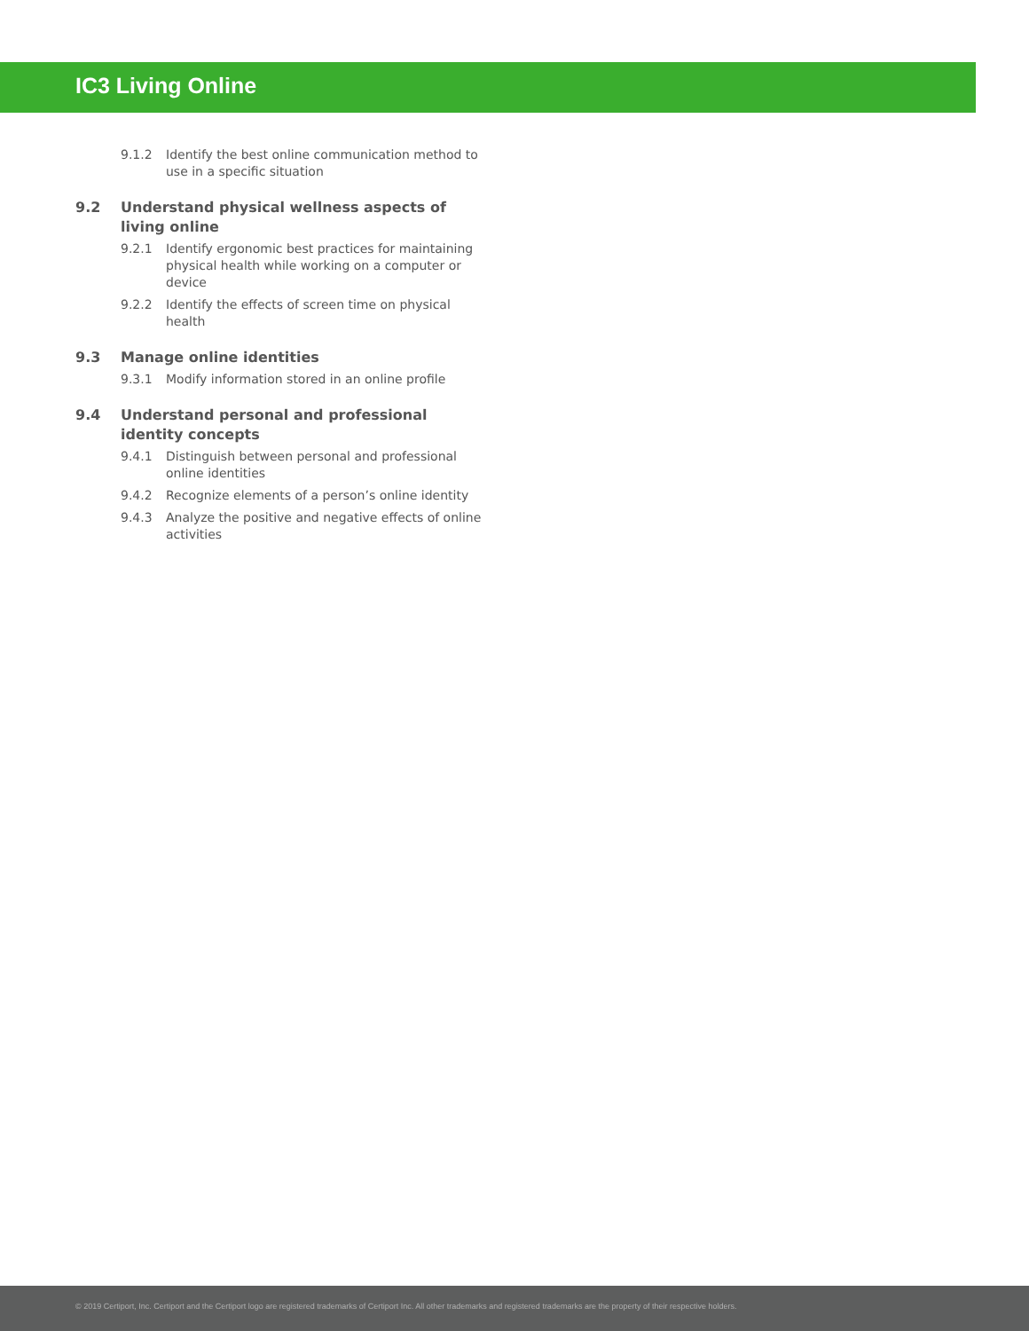IC3 Living Online
9.1.2 Identify the best online communication method to use in a specific situation
9.2 Understand physical wellness aspects of living online
9.2.1 Identify ergonomic best practices for maintaining physical health while working on a computer or device
9.2.2 Identify the effects of screen time on physical health
9.3 Manage online identities
9.3.1 Modify information stored in an online profile
9.4 Understand personal and professional identity concepts
9.4.1 Distinguish between personal and professional online identities
9.4.2 Recognize elements of a person’s online identity
9.4.3 Analyze the positive and negative effects of online activities
© 2019 Certiport, Inc. Certiport and the Certiport logo are registered trademarks of Certiport Inc. All other trademarks and registered trademarks are the property of their respective holders.